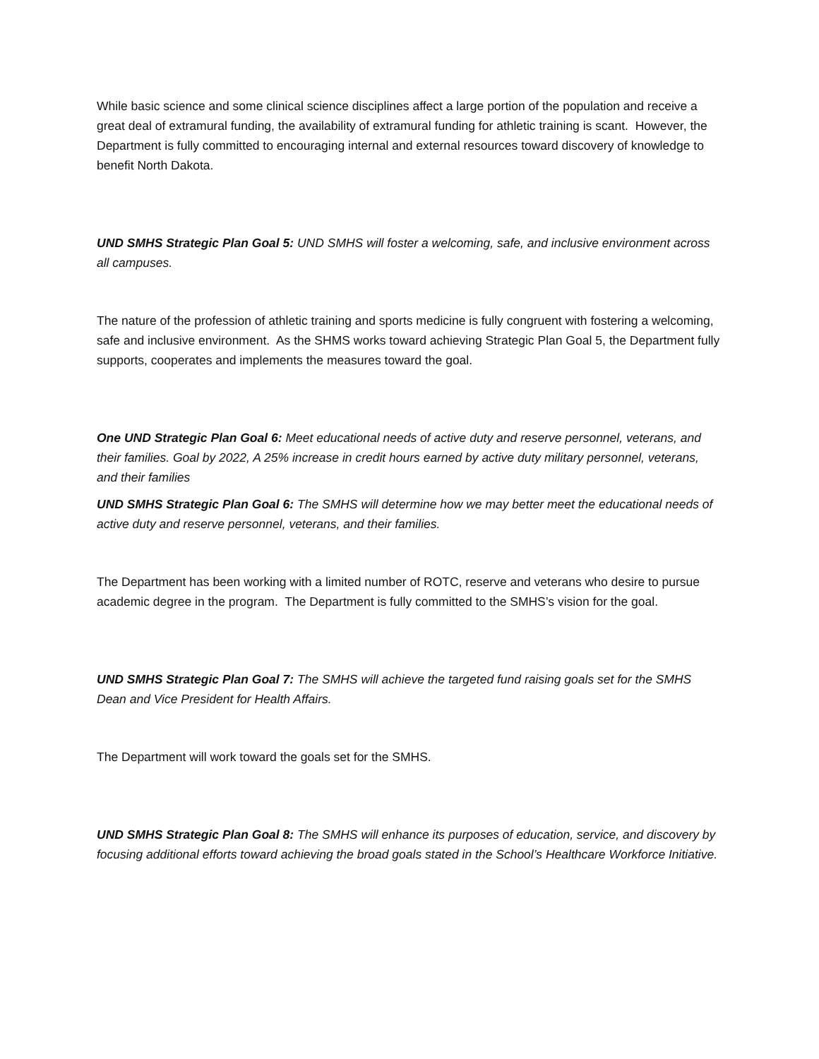While basic science and some clinical science disciplines affect a large portion of the population and receive a great deal of extramural funding, the availability of extramural funding for athletic training is scant. However, the Department is fully committed to encouraging internal and external resources toward discovery of knowledge to benefit North Dakota.
UND SMHS Strategic Plan Goal 5: UND SMHS will foster a welcoming, safe, and inclusive environment across all campuses.
The nature of the profession of athletic training and sports medicine is fully congruent with fostering a welcoming, safe and inclusive environment. As the SHMS works toward achieving Strategic Plan Goal 5, the Department fully supports, cooperates and implements the measures toward the goal.
One UND Strategic Plan Goal 6: Meet educational needs of active duty and reserve personnel, veterans, and their families. Goal by 2022, A 25% increase in credit hours earned by active duty military personnel, veterans, and their families
UND SMHS Strategic Plan Goal 6: The SMHS will determine how we may better meet the educational needs of active duty and reserve personnel, veterans, and their families.
The Department has been working with a limited number of ROTC, reserve and veterans who desire to pursue academic degree in the program. The Department is fully committed to the SMHS’s vision for the goal.
UND SMHS Strategic Plan Goal 7: The SMHS will achieve the targeted fund raising goals set for the SMHS Dean and Vice President for Health Affairs.
The Department will work toward the goals set for the SMHS.
UND SMHS Strategic Plan Goal 8: The SMHS will enhance its purposes of education, service, and discovery by focusing additional efforts toward achieving the broad goals stated in the School’s Healthcare Workforce Initiative.